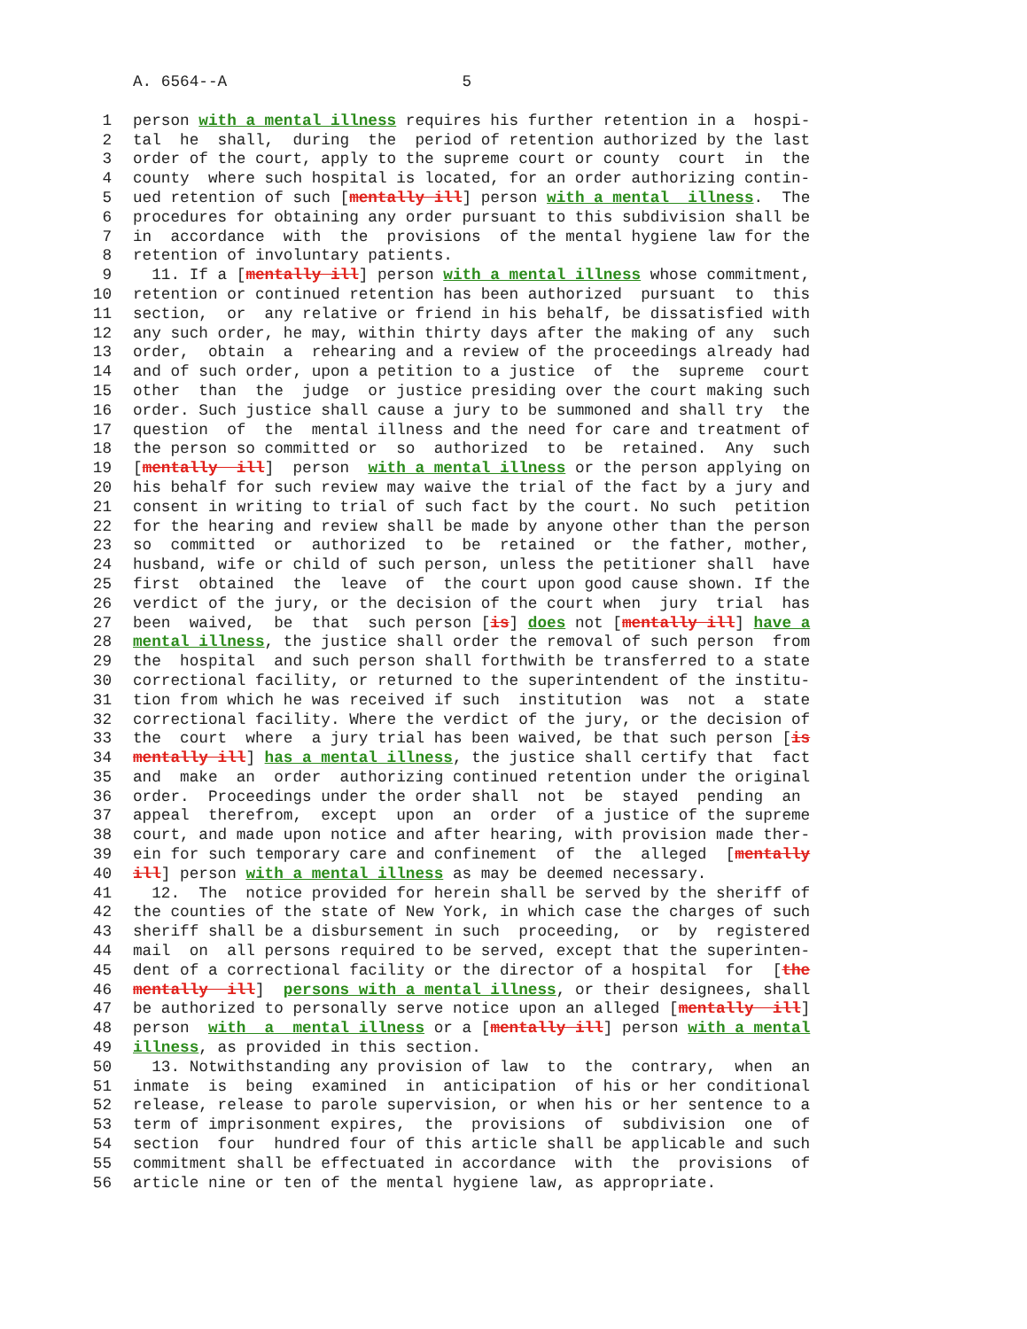A. 6564--A 5
1 person with a mental illness requires his further retention in a hospi-
2 tal he shall, during the period of retention authorized by the last
3 order of the court, apply to the supreme court or county court in the
4 county where such hospital is located, for an order authorizing contin-
5 ued retention of such [mentally ill] person with a mental illness. The
6 procedures for obtaining any order pursuant to this subdivision shall be
7 in accordance with the provisions of the mental hygiene law for the
8 retention of involuntary patients.
9 11. If a [mentally ill] person with a mental illness whose commitment,
10 retention or continued retention has been authorized pursuant to this
11 section, or any relative or friend in his behalf, be dissatisfied with
12 any such order, he may, within thirty days after the making of any such
13 order, obtain a rehearing and a review of the proceedings already had
14 and of such order, upon a petition to a justice of the supreme court
15 other than the judge or justice presiding over the court making such
16 order. Such justice shall cause a jury to be summoned and shall try the
17 question of the mental illness and the need for care and treatment of
18 the person so committed or so authorized to be retained. Any such
19 [mentally ill] person with a mental illness or the person applying on
20 his behalf for such review may waive the trial of the fact by a jury and
21 consent in writing to trial of such fact by the court. No such petition
22 for the hearing and review shall be made by anyone other than the person
23 so committed or authorized to be retained or the father, mother,
24 husband, wife or child of such person, unless the petitioner shall have
25 first obtained the leave of the court upon good cause shown. If the
26 verdict of the jury, or the decision of the court when jury trial has
27 been waived, be that such person [is] does not [mentally ill] have a
28 mental illness, the justice shall order the removal of such person from
29 the hospital and such person shall forthwith be transferred to a state
30 correctional facility, or returned to the superintendent of the institu-
31 tion from which he was received if such institution was not a state
32 correctional facility. Where the verdict of the jury, or the decision of
33 the court where a jury trial has been waived, be that such person [is
34 mentally ill] has a mental illness, the justice shall certify that fact
35 and make an order authorizing continued retention under the original
36 order. Proceedings under the order shall not be stayed pending an
37 appeal therefrom, except upon an order of a justice of the supreme
38 court, and made upon notice and after hearing, with provision made ther-
39 ein for such temporary care and confinement of the alleged [mentally
40 ill] person with a mental illness as may be deemed necessary.
41 12. The notice provided for herein shall be served by the sheriff of
42 the counties of the state of New York, in which case the charges of such
43 sheriff shall be a disbursement in such proceeding, or by registered
44 mail on all persons required to be served, except that the superinten-
45 dent of a correctional facility or the director of a hospital for [the
46 mentally ill] persons with a mental illness, or their designees, shall
47 be authorized to personally serve notice upon an alleged [mentally ill]
48 person with a mental illness or a [mentally ill] person with a mental
49 illness, as provided in this section.
50 13. Notwithstanding any provision of law to the contrary, when an
51 inmate is being examined in anticipation of his or her conditional
52 release, release to parole supervision, or when his or her sentence to a
53 term of imprisonment expires, the provisions of subdivision one of
54 section four hundred four of this article shall be applicable and such
55 commitment shall be effectuated in accordance with the provisions of
56 article nine or ten of the mental hygiene law, as appropriate.